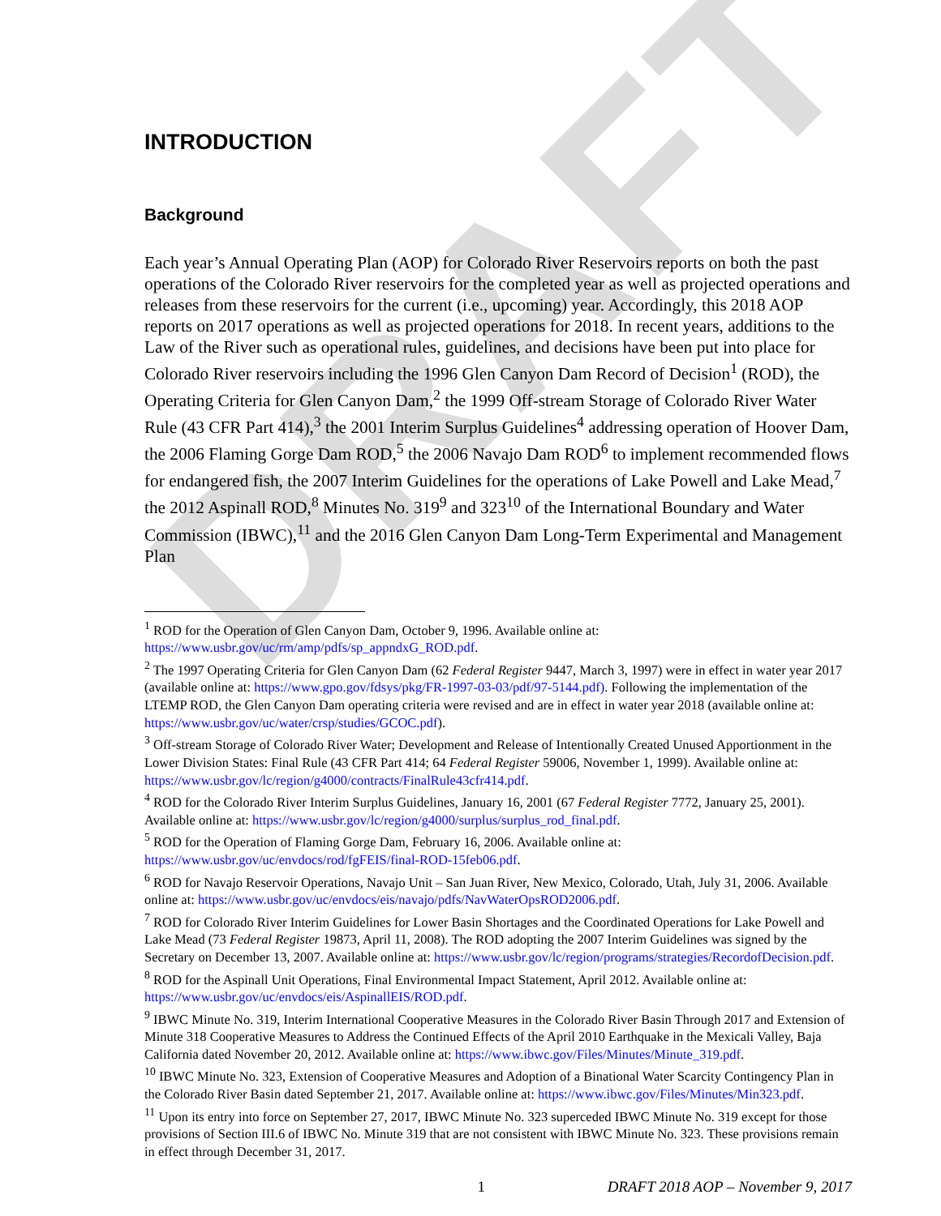DRAFT
INTRODUCTION
Background
Each year’s Annual Operating Plan (AOP) for Colorado River Reservoirs reports on both the past operations of the Colorado River reservoirs for the completed year as well as projected operations and releases from these reservoirs for the current (i.e., upcoming) year. Accordingly, this 2018 AOP reports on 2017 operations as well as projected operations for 2018. In recent years, additions to the Law of the River such as operational rules, guidelines, and decisions have been put into place for Colorado River reservoirs including the 1996 Glen Canyon Dam Record of Decision<sup>1</sup> (ROD), the Operating Criteria for Glen Canyon Dam,<sup>2</sup> the 1999 Off-stream Storage of Colorado River Water Rule (43 CFR Part 414),<sup>3</sup> the 2001 Interim Surplus Guidelines<sup>4</sup> addressing operation of Hoover Dam, the 2006 Flaming Gorge Dam ROD,<sup>5</sup> the 2006 Navajo Dam ROD<sup>6</sup> to implement recommended flows for endangered fish, the 2007 Interim Guidelines for the operations of Lake Powell and Lake Mead,<sup>7</sup> the 2012 Aspinall ROD,<sup>8</sup> Minutes No. 319<sup>9</sup> and 323<sup>10</sup> of the International Boundary and Water Commission (IBWC),<sup>11</sup> and the 2016 Glen Canyon Dam Long-Term Experimental and Management Plan
<sup>1</sup> ROD for the Operation of Glen Canyon Dam, October 9, 1996. Available online at: https://www.usbr.gov/uc/rm/amp/pdfs/sp_appndxG_ROD.pdf.
<sup>2</sup> The 1997 Operating Criteria for Glen Canyon Dam (62 Federal Register 9447, March 3, 1997) were in effect in water year 2017 (available online at: https://www.gpo.gov/fdsys/pkg/FR-1997-03-03/pdf/97-5144.pdf). Following the implementation of the LTEMP ROD, the Glen Canyon Dam operating criteria were revised and are in effect in water year 2018 (available online at: https://www.usbr.gov/uc/water/crsp/studies/GCOC.pdf).
<sup>3</sup> Off-stream Storage of Colorado River Water; Development and Release of Intentionally Created Unused Apportionment in the Lower Division States: Final Rule (43 CFR Part 414; 64 Federal Register 59006, November 1, 1999). Available online at: https://www.usbr.gov/lc/region/g4000/contracts/FinalRule43cfr414.pdf.
<sup>4</sup> ROD for the Colorado River Interim Surplus Guidelines, January 16, 2001 (67 Federal Register 7772, January 25, 2001). Available online at: https://www.usbr.gov/lc/region/g4000/surplus/surplus_rod_final.pdf.
<sup>5</sup> ROD for the Operation of Flaming Gorge Dam, February 16, 2006. Available online at: https://www.usbr.gov/uc/envdocs/rod/fgFEIS/final-ROD-15feb06.pdf.
<sup>6</sup> ROD for Navajo Reservoir Operations, Navajo Unit – San Juan River, New Mexico, Colorado, Utah, July 31, 2006. Available online at: https://www.usbr.gov/uc/envdocs/eis/navajo/pdfs/NavWaterOpsROD2006.pdf.
<sup>7</sup> ROD for Colorado River Interim Guidelines for Lower Basin Shortages and the Coordinated Operations for Lake Powell and Lake Mead (73 Federal Register 19873, April 11, 2008). The ROD adopting the 2007 Interim Guidelines was signed by the Secretary on December 13, 2007. Available online at: https://www.usbr.gov/lc/region/programs/strategies/RecordofDecision.pdf.
<sup>8</sup> ROD for the Aspinall Unit Operations, Final Environmental Impact Statement, April 2012. Available online at: https://www.usbr.gov/uc/envdocs/eis/AspinallEIS/ROD.pdf.
<sup>9</sup> IBWC Minute No. 319, Interim International Cooperative Measures in the Colorado River Basin Through 2017 and Extension of Minute 318 Cooperative Measures to Address the Continued Effects of the April 2010 Earthquake in the Mexicali Valley, Baja California dated November 20, 2012. Available online at: https://www.ibwc.gov/Files/Minutes/Minute_319.pdf.
<sup>10</sup> IBWC Minute No. 323, Extension of Cooperative Measures and Adoption of a Binational Water Scarcity Contingency Plan in the Colorado River Basin dated September 21, 2017. Available online at: https://www.ibwc.gov/Files/Minutes/Min323.pdf.
<sup>11</sup> Upon its entry into force on September 27, 2017, IBWC Minute No. 323 superceded IBWC Minute No. 319 except for those provisions of Section III.6 of IBWC No. Minute 319 that are not consistent with IBWC Minute No. 323. These provisions remain in effect through December 31, 2017.
1 DRAFT 2018 AOP – November 9, 2017